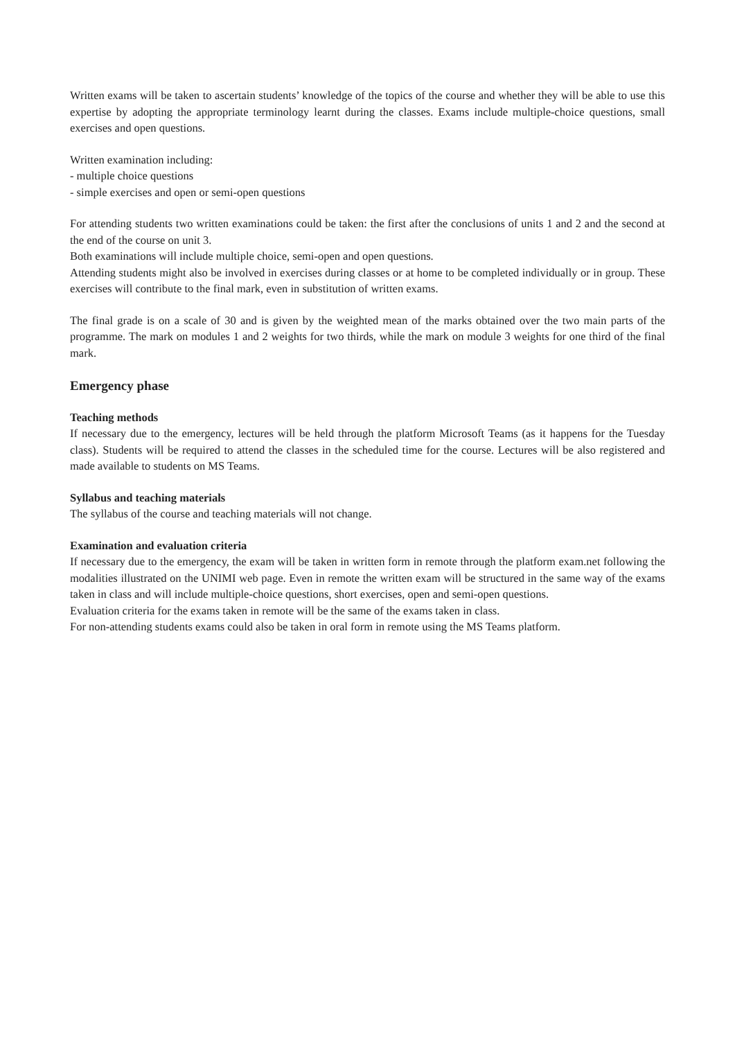Written exams will be taken to ascertain students’ knowledge of the topics of the course and whether they will be able to use this expertise by adopting the appropriate terminology learnt during the classes. Exams include multiple-choice questions, small exercises and open questions.
Written examination including:
- multiple choice questions
- simple exercises and open or semi-open questions
For attending students two written examinations could be taken: the first after the conclusions of units 1 and 2 and the second at the end of the course on unit 3.
Both examinations will include multiple choice, semi-open and open questions.
Attending students might also be involved in exercises during classes or at home to be completed individually or in group. These exercises will contribute to the final mark, even in substitution of written exams.
The final grade is on a scale of 30 and is given by the weighted mean of the marks obtained over the two main parts of the programme. The mark on modules 1 and 2 weights for two thirds, while the mark on module 3 weights for one third of the final mark.
Emergency phase
Teaching methods
If necessary due to the emergency, lectures will be held through the platform Microsoft Teams (as it happens for the Tuesday class). Students will be required to attend the classes in the scheduled time for the course. Lectures will be also registered and made available to students on MS Teams.
Syllabus and teaching materials
The syllabus of the course and teaching materials will not change.
Examination and evaluation criteria
If necessary due to the emergency, the exam will be taken in written form in remote through the platform exam.net following the modalities illustrated on the UNIMI web page. Even in remote the written exam will be structured in the same way of the exams taken in class and will include multiple-choice questions, short exercises, open and semi-open questions.
Evaluation criteria for the exams taken in remote will be the same of the exams taken in class.
For non-attending students exams could also be taken in oral form in remote using the MS Teams platform.